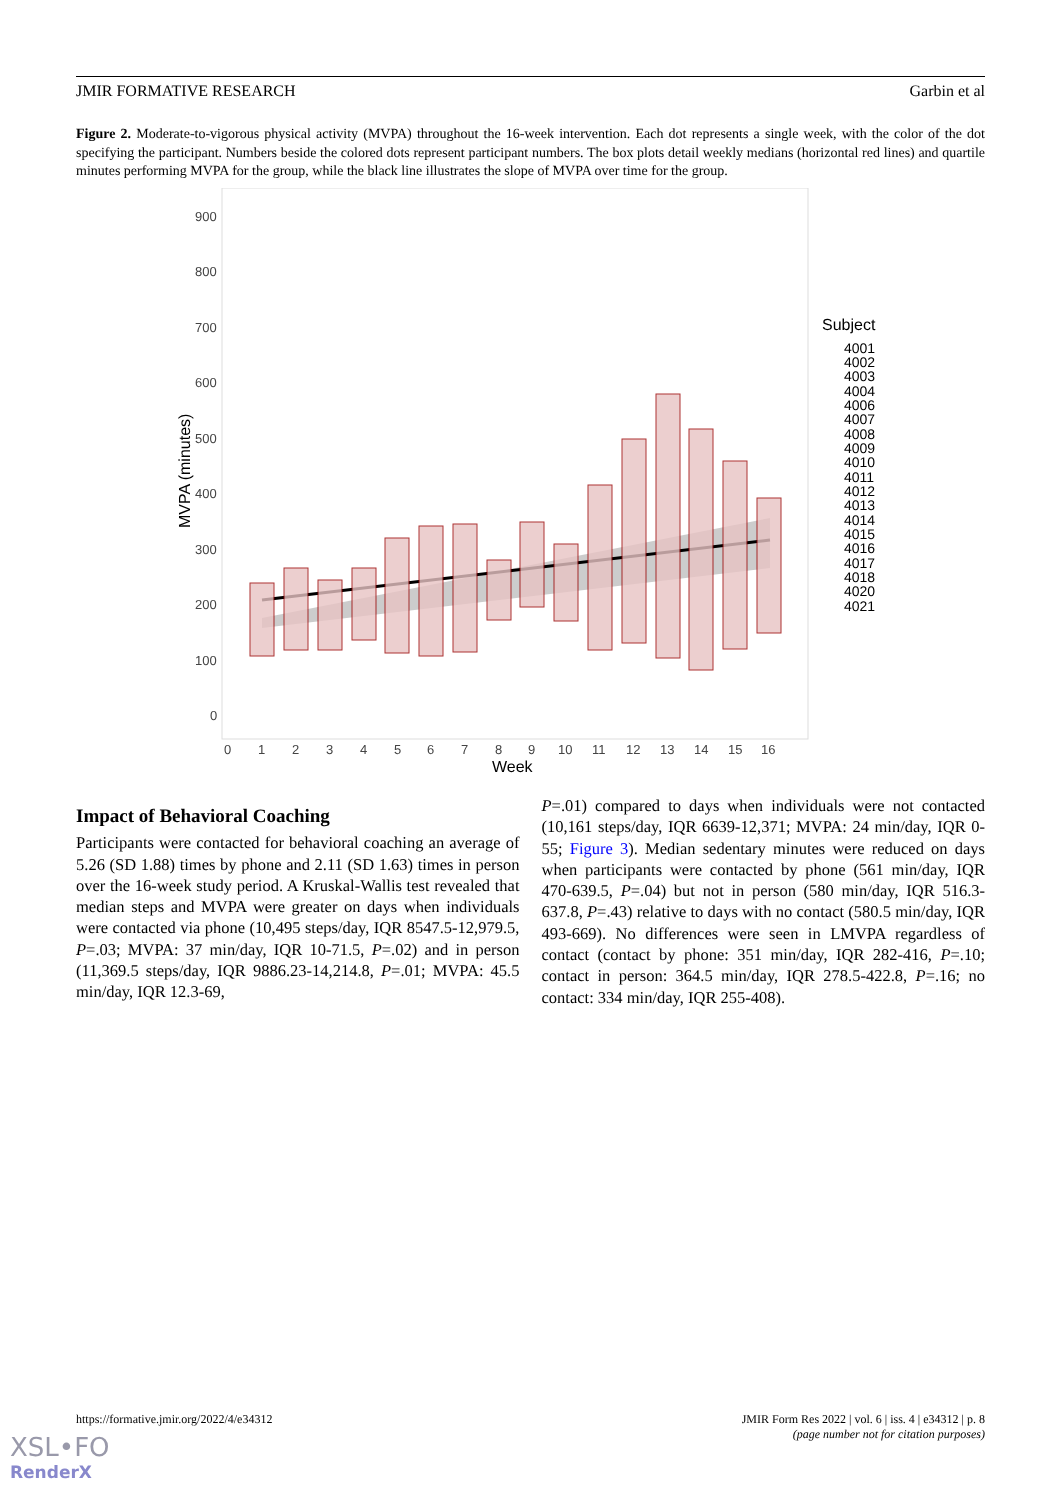JMIR FORMATIVE RESEARCH Garbin et al
Figure 2. Moderate-to-vigorous physical activity (MVPA) throughout the 16-week intervention. Each dot represents a single week, with the color of the dot specifying the participant. Numbers beside the colored dots represent participant numbers. The box plots detail weekly medians (horizontal red lines) and quartile minutes performing MVPA for the group, while the black line illustrates the slope of MVPA over time for the group.
900
800
700
600
500
400
300
200
100
0
0
1
2
3
4
5
6
7
8
9
10
11
12
13
14
15
16
Week
MVPA (minutes)
Subject
4001
4002
4003
4004
4006
4007
4008
4009
4010
4011
4012
4013
4014
4015
4016
4017
4018
4020
4021
Impact of Behavioral Coaching
Participants were contacted for behavioral coaching an average of 5.26 (SD 1.88) times by phone and 2.11 (SD 1.63) times in person over the 16-week study period. A Kruskal-Wallis test revealed that median steps and MVPA were greater on days when individuals were contacted via phone (10,495 steps/day, IQR 8547.5-12,979.5, P=.03; MVPA: 37 min/day, IQR 10-71.5, P=.02) and in person (11,369.5 steps/day, IQR 9886.23-14,214.8, P=.01; MVPA: 45.5 min/day, IQR 12.3-69,
P=.01) compared to days when individuals were not contacted (10,161 steps/day, IQR 6639-12,371; MVPA: 24 min/day, IQR 0-55; Figure 3). Median sedentary minutes were reduced on days when participants were contacted by phone (561 min/day, IQR 470-639.5, P=.04) but not in person (580 min/day, IQR 516.3-637.8, P=.43) relative to days with no contact (580.5 min/day, IQR 493-669). No differences were seen in LMVPA regardless of contact (contact by phone: 351 min/day, IQR 282-416, P=.10; contact in person: 364.5 min/day, IQR 278.5-422.8, P=.16; no contact: 334 min/day, IQR 255-408).
https://formative.jmir.org/2022/4/e34312 JMIR Form Res 2022 | vol. 6 | iss. 4 | e34312 | p. 8
(page number not for citation purposes)
XSL•FO
RenderX